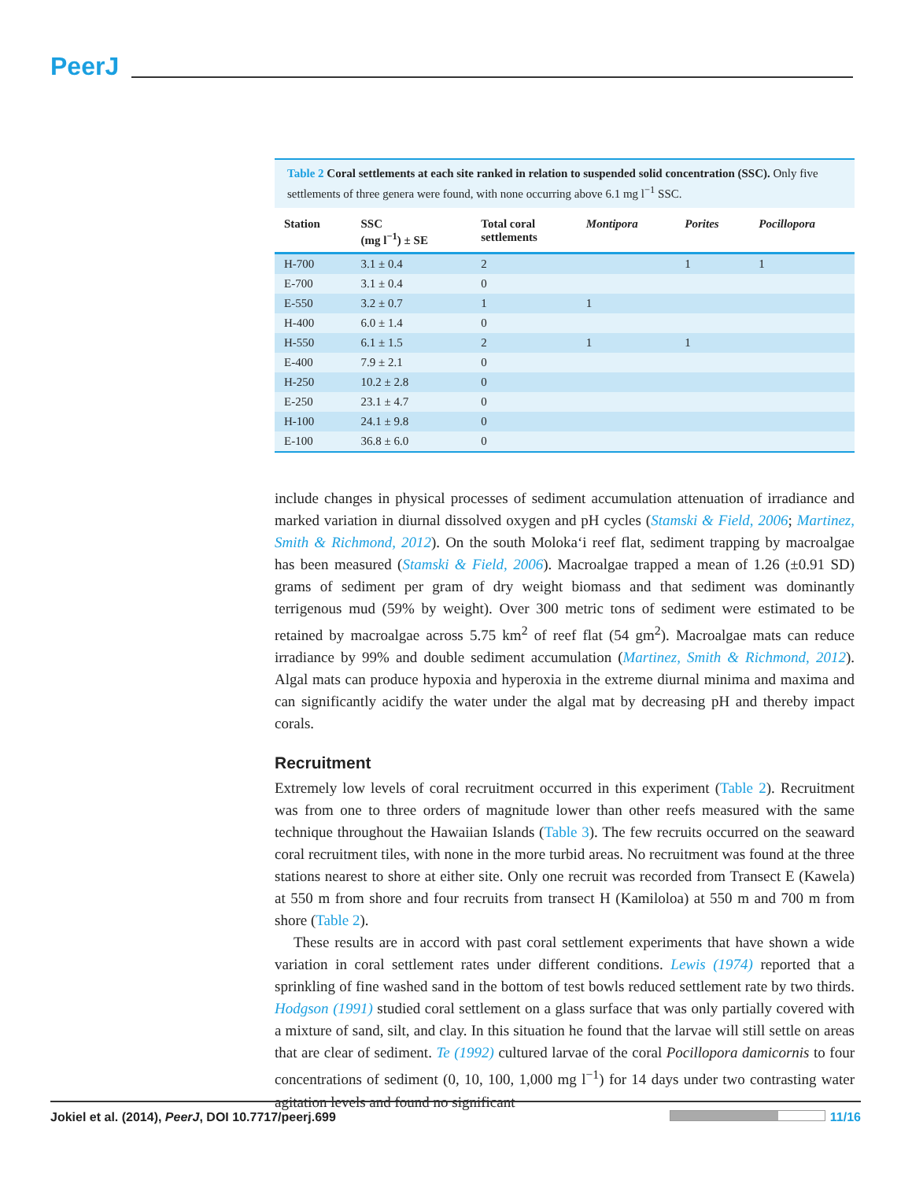PeerJ
Table 2 Coral settlements at each site ranked in relation to suspended solid concentration (SSC). Only five settlements of three genera were found, with none occurring above 6.1 mg l<sup>−1</sup> SSC.
| Station | SSC (mg l<sup>−1</sup>) ± SE | Total coral settlements | Montipora | Porites | Pocillopora |
| --- | --- | --- | --- | --- | --- |
| H-700 | 3.1 ± 0.4 | 2 | | 1 | 1 |
| E-700 | 3.1 ± 0.4 | 0 | | | |
| E-550 | 3.2 ± 0.7 | 1 | 1 | | |
| H-400 | 6.0 ± 1.4 | 0 | | | |
| H-550 | 6.1 ± 1.5 | 2 | 1 | 1 | |
| E-400 | 7.9 ± 2.1 | 0 | | | |
| H-250 | 10.2 ± 2.8 | 0 | | | |
| E-250 | 23.1 ± 4.7 | 0 | | | |
| H-100 | 24.1 ± 9.8 | 0 | | | |
| E-100 | 36.8 ± 6.0 | 0 | | | |
include changes in physical processes of sediment accumulation attenuation of irradiance and marked variation in diurnal dissolved oxygen and pH cycles (Stamski & Field, 2006; Martinez, Smith & Richmond, 2012). On the south Moloka‘i reef flat, sediment trapping by macroalgae has been measured (Stamski & Field, 2006). Macroalgae trapped a mean of 1.26 (±0.91 SD) grams of sediment per gram of dry weight biomass and that sediment was dominantly terrigenous mud (59% by weight). Over 300 metric tons of sediment were estimated to be retained by macroalgae across 5.75 km<sup>2</sup> of reef flat (54 gm<sup>2</sup>). Macroalgae mats can reduce irradiance by 99% and double sediment accumulation (Martinez, Smith & Richmond, 2012). Algal mats can produce hypoxia and hyperoxia in the extreme diurnal minima and maxima and can significantly acidify the water under the algal mat by decreasing pH and thereby impact corals.
Recruitment
Extremely low levels of coral recruitment occurred in this experiment (Table 2). Recruitment was from one to three orders of magnitude lower than other reefs measured with the same technique throughout the Hawaiian Islands (Table 3). The few recruits occurred on the seaward coral recruitment tiles, with none in the more turbid areas. No recruitment was found at the three stations nearest to shore at either site. Only one recruit was recorded from Transect E (Kawela) at 550 m from shore and four recruits from transect H (Kamiloloa) at 550 m and 700 m from shore (Table 2).
These results are in accord with past coral settlement experiments that have shown a wide variation in coral settlement rates under different conditions. Lewis (1974) reported that a sprinkling of fine washed sand in the bottom of test bowls reduced settlement rate by two thirds. Hodgson (1991) studied coral settlement on a glass surface that was only partially covered with a mixture of sand, silt, and clay. In this situation he found that the larvae will still settle on areas that are clear of sediment. Te (1992) cultured larvae of the coral Pocillopora damicornis to four concentrations of sediment (0, 10, 100, 1,000 mg l<sup>−1</sup>) for 14 days under two contrasting water agitation levels and found no significant
Jokiel et al. (2014), PeerJ, DOI 10.7717/peerj.699 11/16